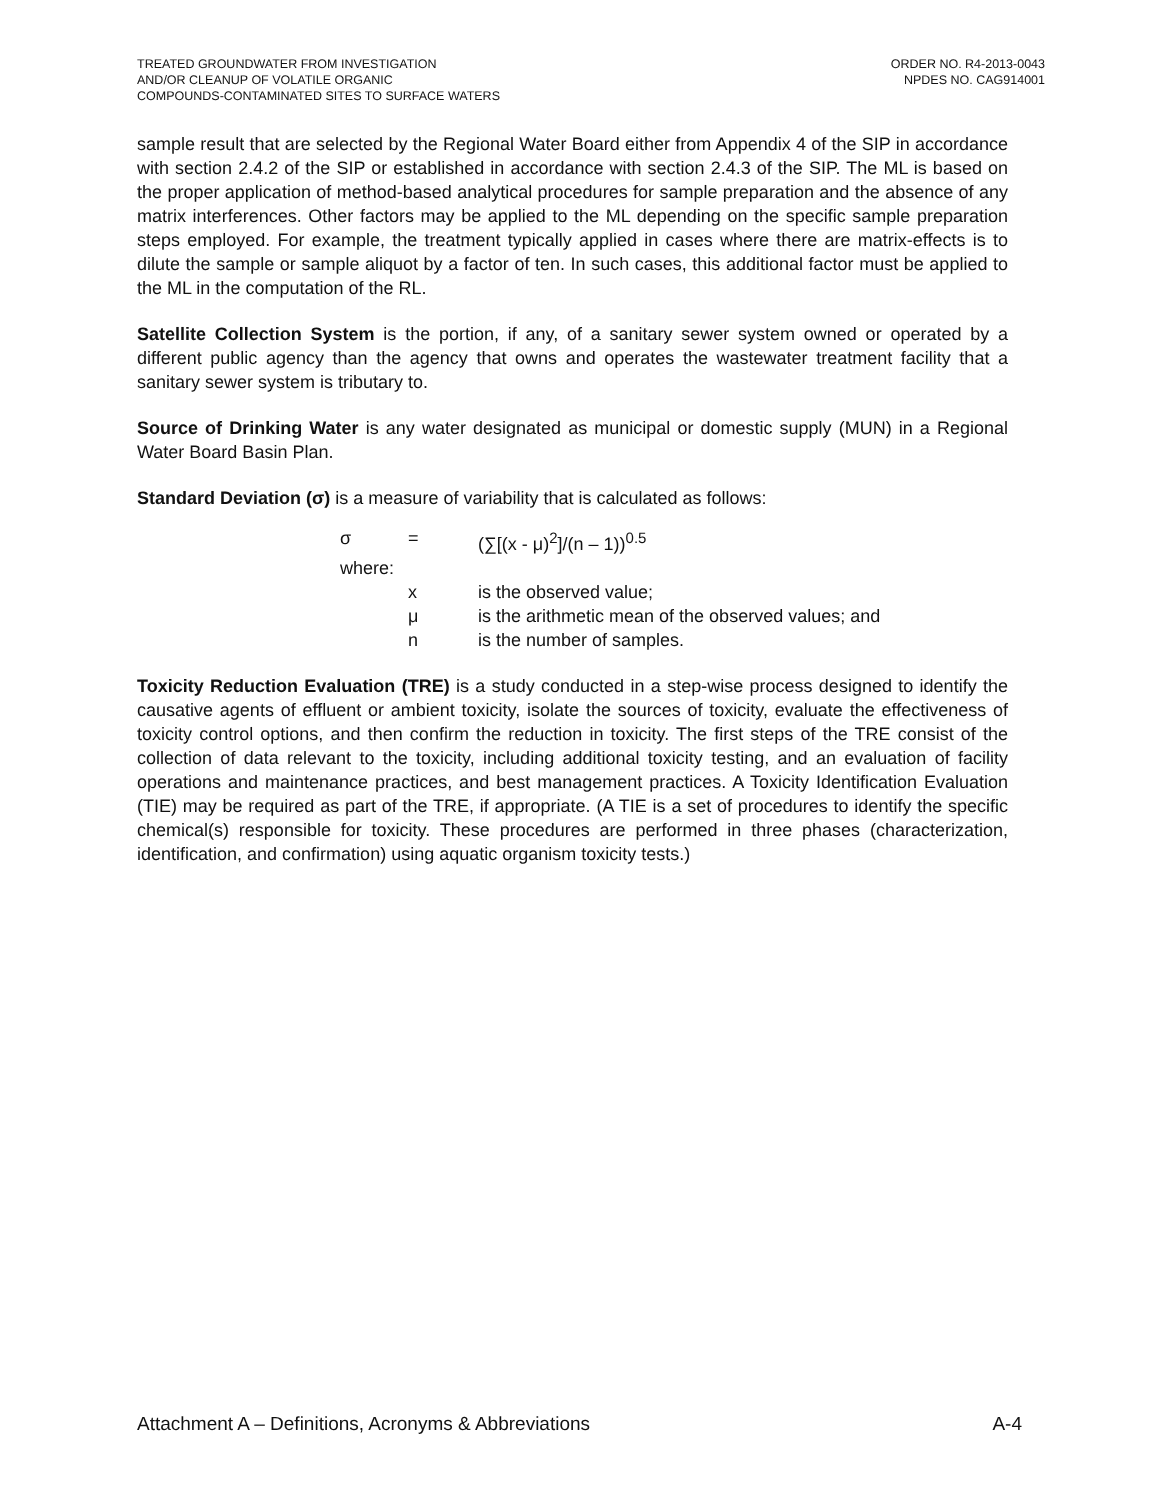TREATED GROUNDWATER FROM INVESTIGATION
AND/OR CLEANUP OF VOLATILE ORGANIC
COMPOUNDS-CONTAMINATED SITES TO SURFACE WATERS
ORDER NO. R4-2013-0043
NPDES NO. CAG914001
sample result that are selected by the Regional Water Board either from Appendix 4 of the SIP in accordance with section 2.4.2 of the SIP or established in accordance with section 2.4.3 of the SIP. The ML is based on the proper application of method-based analytical procedures for sample preparation and the absence of any matrix interferences. Other factors may be applied to the ML depending on the specific sample preparation steps employed. For example, the treatment typically applied in cases where there are matrix-effects is to dilute the sample or sample aliquot by a factor of ten. In such cases, this additional factor must be applied to the ML in the computation of the RL.
Satellite Collection System is the portion, if any, of a sanitary sewer system owned or operated by a different public agency than the agency that owns and operates the wastewater treatment facility that a sanitary sewer system is tributary to.
Source of Drinking Water is any water designated as municipal or domestic supply (MUN) in a Regional Water Board Basin Plan.
Standard Deviation (σ) is a measure of variability that is calculated as follows:
| σ | = | (∑[(x - μ)<sup>2</sup>]/(n – 1))<sup>0.5</sup> |
| where: | | |
| | x | is the observed value; |
| | μ | is the arithmetic mean of the observed values; and |
| | n | is the number of samples. |
Toxicity Reduction Evaluation (TRE) is a study conducted in a step-wise process designed to identify the causative agents of effluent or ambient toxicity, isolate the sources of toxicity, evaluate the effectiveness of toxicity control options, and then confirm the reduction in toxicity. The first steps of the TRE consist of the collection of data relevant to the toxicity, including additional toxicity testing, and an evaluation of facility operations and maintenance practices, and best management practices. A Toxicity Identification Evaluation (TIE) may be required as part of the TRE, if appropriate. (A TIE is a set of procedures to identify the specific chemical(s) responsible for toxicity. These procedures are performed in three phases (characterization, identification, and confirmation) using aquatic organism toxicity tests.)
Attachment A – Definitions, Acronyms & Abbreviations A-4